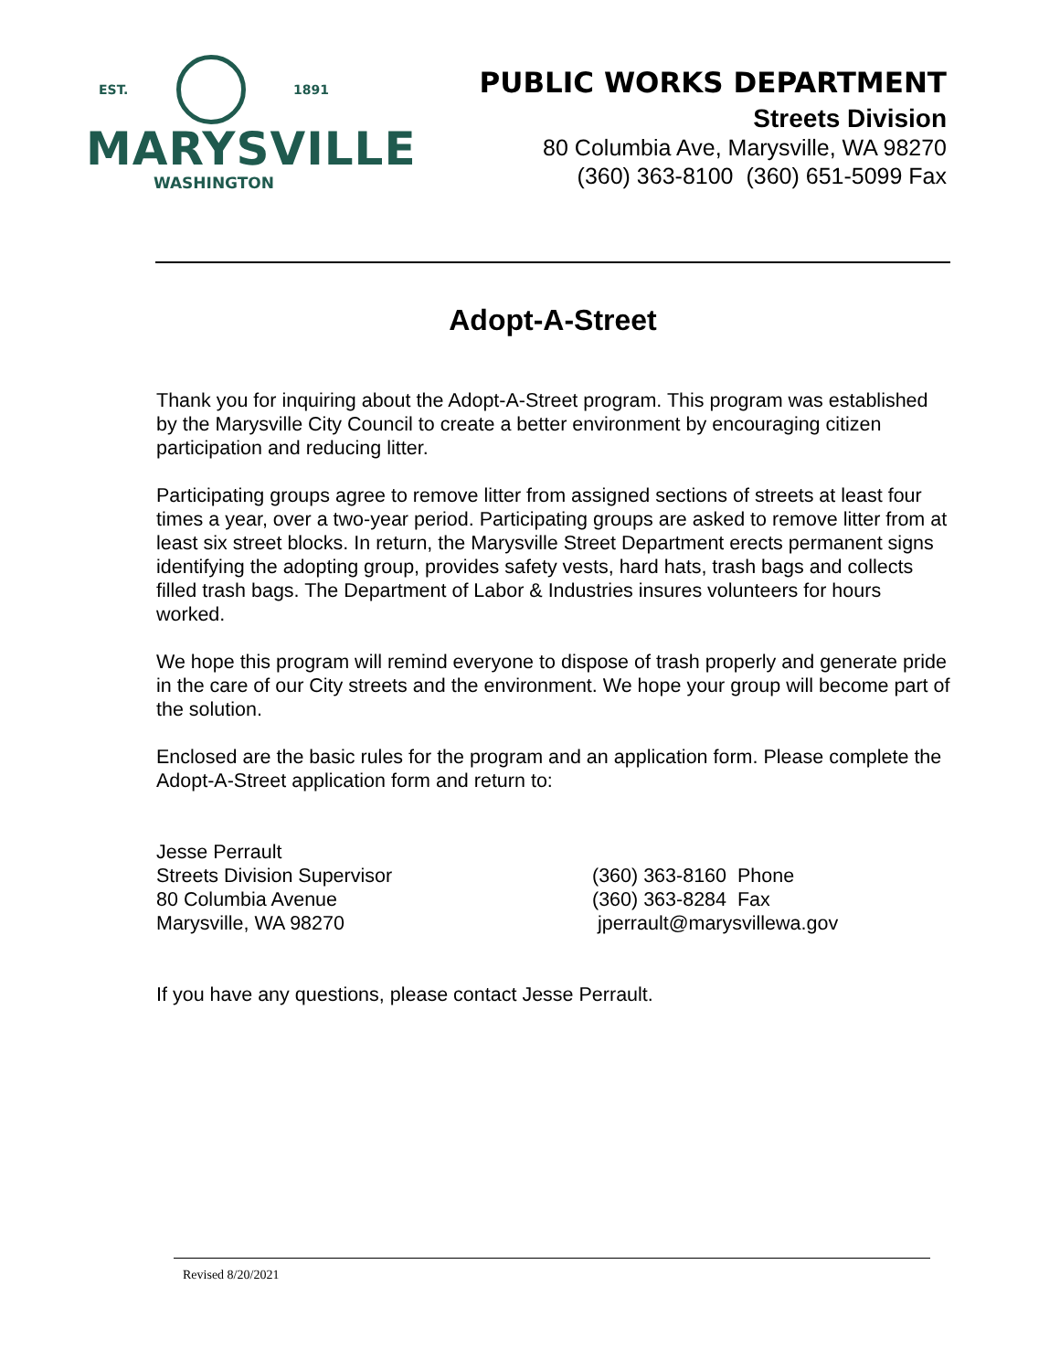EST. 1891
MARYSVILLE
WASHINGTON
PUBLIC WORKS DEPARTMENT
Streets Division
80 Columbia Ave, Marysville, WA 98270
(360) 363-8100 (360) 651-5099 Fax
Adopt-A-Street
Thank you for inquiring about the Adopt-A-Street program. This program was established by the Marysville City Council to create a better environment by encouraging citizen participation and reducing litter.
Participating groups agree to remove litter from assigned sections of streets at least four times a year, over a two-year period. Participating groups are asked to remove litter from at least six street blocks. In return, the Marysville Street Department erects permanent signs identifying the adopting group, provides safety vests, hard hats, trash bags and collects filled trash bags. The Department of Labor & Industries insures volunteers for hours worked.
We hope this program will remind everyone to dispose of trash properly and generate pride in the care of our City streets and the environment. We hope your group will become part of the solution.
Enclosed are the basic rules for the program and an application form. Please complete the Adopt-A-Street application form and return to:
Jesse Perrault
Streets Division Supervisor
80 Columbia Avenue
Marysville, WA 98270
(360) 363-8160 Phone
(360) 363-8284 Fax
jperrault@marysvillewa.gov
If you have any questions, please contact Jesse Perrault.
Revised 8/20/2021